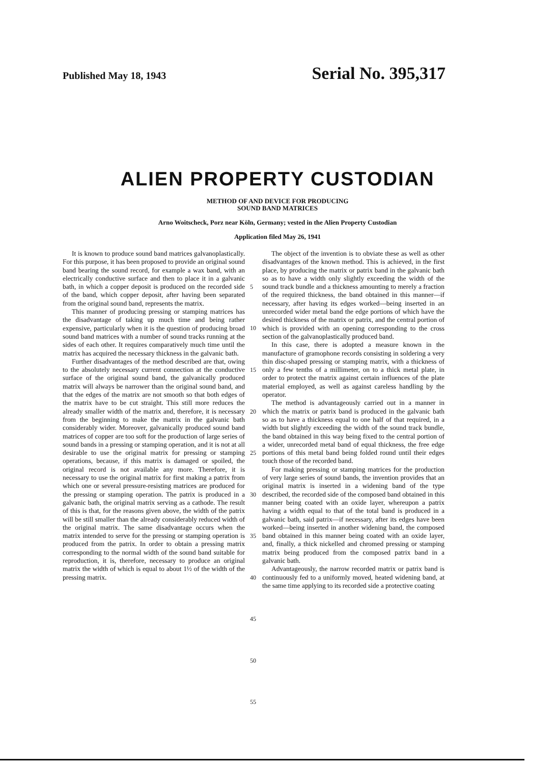Published May 18, 1943 Serial No. 395,317
ALIEN PROPERTY CUSTODIAN
METHOD OF AND DEVICE FOR PRODUCING
SOUND BAND MATRICES
Arno Woitscheck, Porz near Köln, Germany; vested in the Alien Property Custodian
Application filed May 26, 1941
It is known to produce sound band matrices galvanoplastically. For this purpose, it has been proposed to provide an original sound band bearing the sound record, for example a wax band, with an electrically conductive surface and then to place it in a galvanic bath, in which a copper deposit is produced on the recorded side of the band, which copper deposit, after having been separated from the original sound band, represents the matrix.
This manner of producing pressing or stamping matrices has the disadvantage of taking up much time and being rather expensive, particularly when it is the question of producing broad sound band matrices with a number of sound tracks running at the sides of each other. It requires comparatively much time until the matrix has acquired the necessary thickness in the galvanic bath.
Further disadvantages of the method described are that, owing to the absolutely necessary current connection at the conductive surface of the original sound band, the galvanically produced matrix will always be narrower than the original sound band, and that the edges of the matrix are not smooth so that both edges of the matrix have to be cut straight. This still more reduces the already smaller width of the matrix and, therefore, it is necessary from the beginning to make the matrix in the galvanic bath considerably wider. Moreover, galvanically produced sound band matrices of copper are too soft for the production of large series of sound bands in a pressing or stamping operation, and it is not at all desirable to use the original matrix for pressing or stamping operations, because, if this matrix is damaged or spoiled, the original record is not available any more. Therefore, it is necessary to use the original matrix for first making a patrix from which one or several pressure-resisting matrices are produced for the pressing or stamping operation. The patrix is produced in a galvanic bath, the original matrix serving as a cathode. The result of this is that, for the reasons given above, the width of the patrix will be still smaller than the already considerably reduced width of the original matrix. The same disadvantage occurs when the matrix intended to serve for the pressing or stamping operation is produced from the patrix. In order to obtain a pressing matrix corresponding to the normal width of the sound band suitable for reproduction, it is, therefore, necessary to produce an original matrix the width of which is equal to about 1½ of the width of the pressing matrix.
5
10
15
20
25
30
35
40
45
50
55
The object of the invention is to obviate these as well as other disadvantages of the known method. This is achieved, in the first place, by producing the matrix or patrix band in the galvanic bath so as to have a width only slightly exceeding the width of the sound track bundle and a thickness amounting to merely a fraction of the required thickness, the band obtained in this manner—if necessary, after having its edges worked—being inserted in an unrecorded wider metal band the edge portions of which have the desired thickness of the matrix or patrix, and the central portion of which is provided with an opening corresponding to the cross section of the galvanoplastically produced band.
In this case, there is adopted a measure known in the manufacture of gramophone records consisting in soldering a very thin disc-shaped pressing or stamping matrix, with a thickness of only a few tenths of a millimeter, on to a thick metal plate, in order to protect the matrix against certain influences of the plate material employed, as well as against careless handling by the operator.
The method is advantageously carried out in a manner in which the matrix or patrix band is produced in the galvanic bath so as to have a thickness equal to one half of that required, in a width but slightly exceeding the width of the sound track bundle, the band obtained in this way being fixed to the central portion of a wider, unrecorded metal band of equal thickness, the free edge portions of this metal band being folded round until their edges touch those of the recorded band.
For making pressing or stamping matrices for the production of very large series of sound bands, the invention provides that an original matrix is inserted in a widening band of the type described, the recorded side of the composed band obtained in this manner being coated with an oxide layer, whereupon a patrix having a width equal to that of the total band is produced in a galvanic bath, said patrix—if necessary, after its edges have been worked—being inserted in another widening band, the composed band obtained in this manner being coated with an oxide layer, and, finally, a thick nickelled and chromed pressing or stamping matrix being produced from the composed patrix band in a galvanic bath.
Advantageously, the narrow recorded matrix or patrix band is continuously fed to a uniformly moved, heated widening band, at the same time applying to its recorded side a protective coating